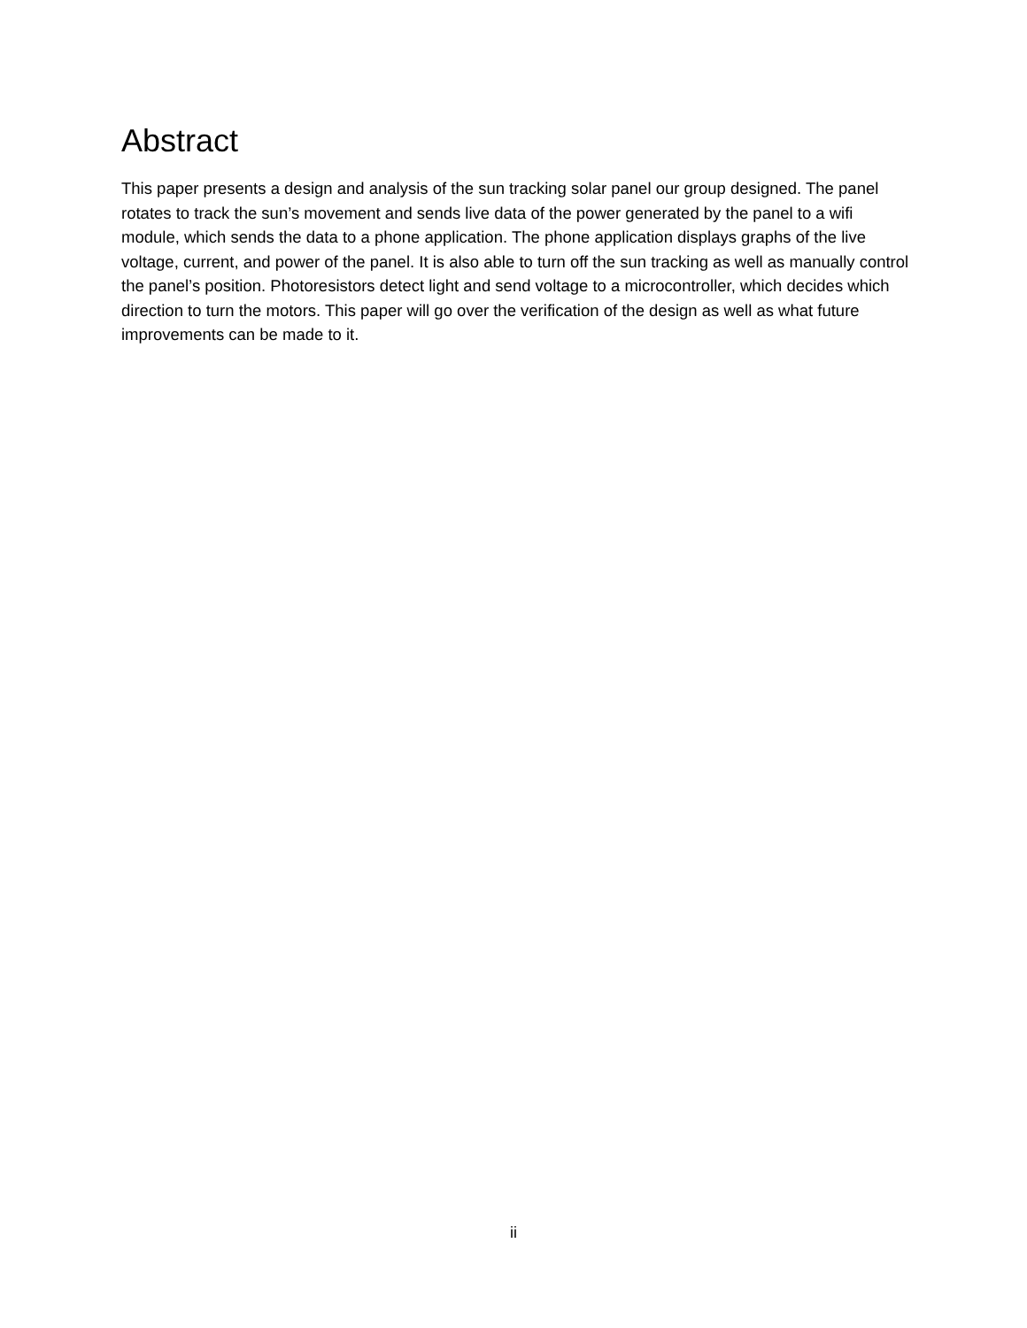Abstract
This paper presents a design and analysis of the sun tracking solar panel our group designed. The panel rotates to track the sun’s movement and sends live data of the power generated by the panel to a wifi module, which sends the data to a phone application. The phone application displays graphs of the live voltage, current, and power of the panel. It is also able to turn off the sun tracking as well as manually control the panel’s position. Photoresistors detect light and send voltage to a microcontroller, which decides which direction to turn the motors. This paper will go over the verification of the design as well as what future improvements can be made to it.
ii